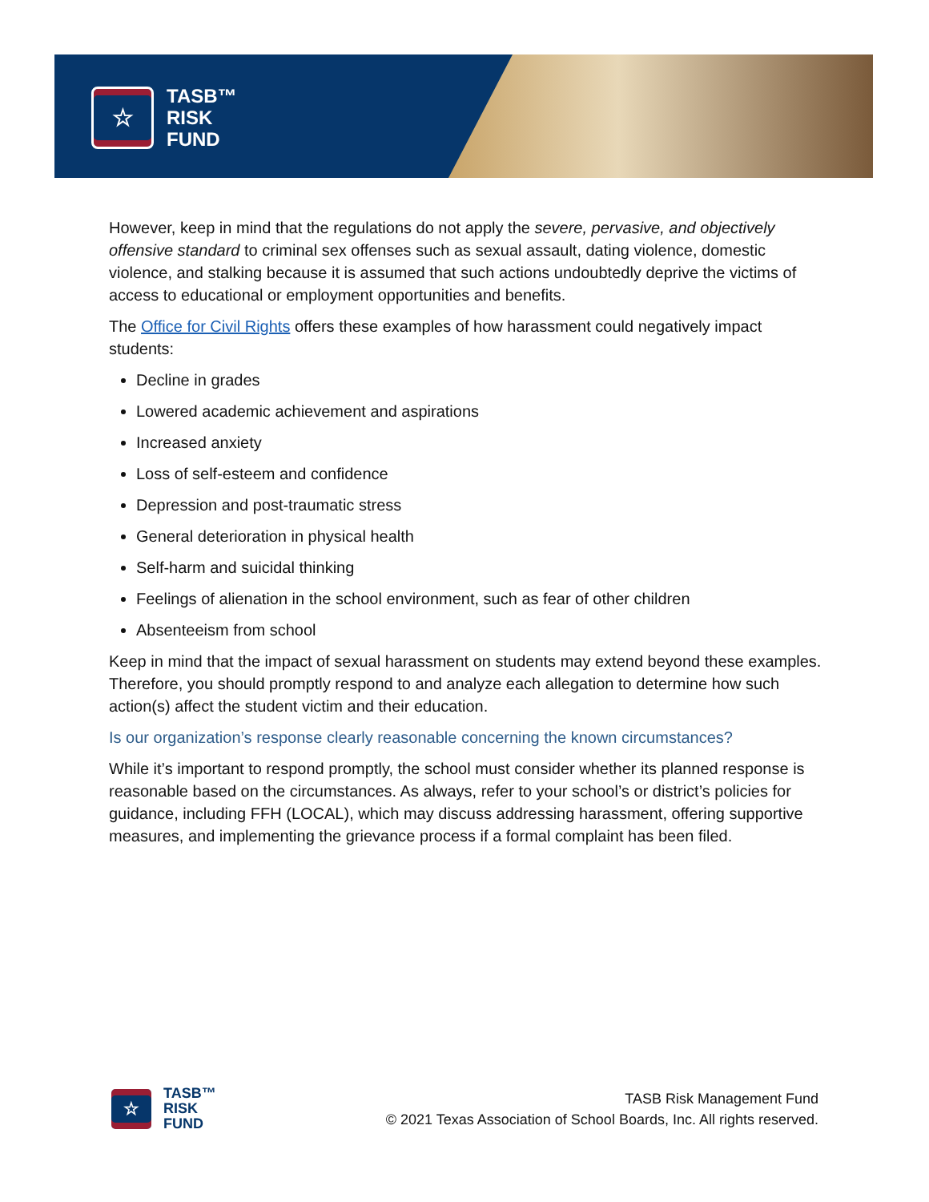☆
TASB™
RISK
FUND
However, keep in mind that the regulations do not apply the severe, pervasive, and objectively offensive standard to criminal sex offenses such as sexual assault, dating violence, domestic violence, and stalking because it is assumed that such actions undoubtedly deprive the victims of access to educational or employment opportunities and benefits.
The Office for Civil Rights offers these examples of how harassment could negatively impact students:
Decline in grades
Lowered academic achievement and aspirations
Increased anxiety
Loss of self-esteem and confidence
Depression and post-traumatic stress
General deterioration in physical health
Self-harm and suicidal thinking
Feelings of alienation in the school environment, such as fear of other children
Absenteeism from school
Keep in mind that the impact of sexual harassment on students may extend beyond these examples. Therefore, you should promptly respond to and analyze each allegation to determine how such action(s) affect the student victim and their education.
Is our organization’s response clearly reasonable concerning the known circumstances?
While it’s important to respond promptly, the school must consider whether its planned response is reasonable based on the circumstances. As always, refer to your school’s or district’s policies for guidance, including FFH (LOCAL), which may discuss addressing harassment, offering supportive measures, and implementing the grievance process if a formal complaint has been filed.
☆
TASB™
RISK
FUND
TASB Risk Management Fund
© 2021 Texas Association of School Boards, Inc. All rights reserved.